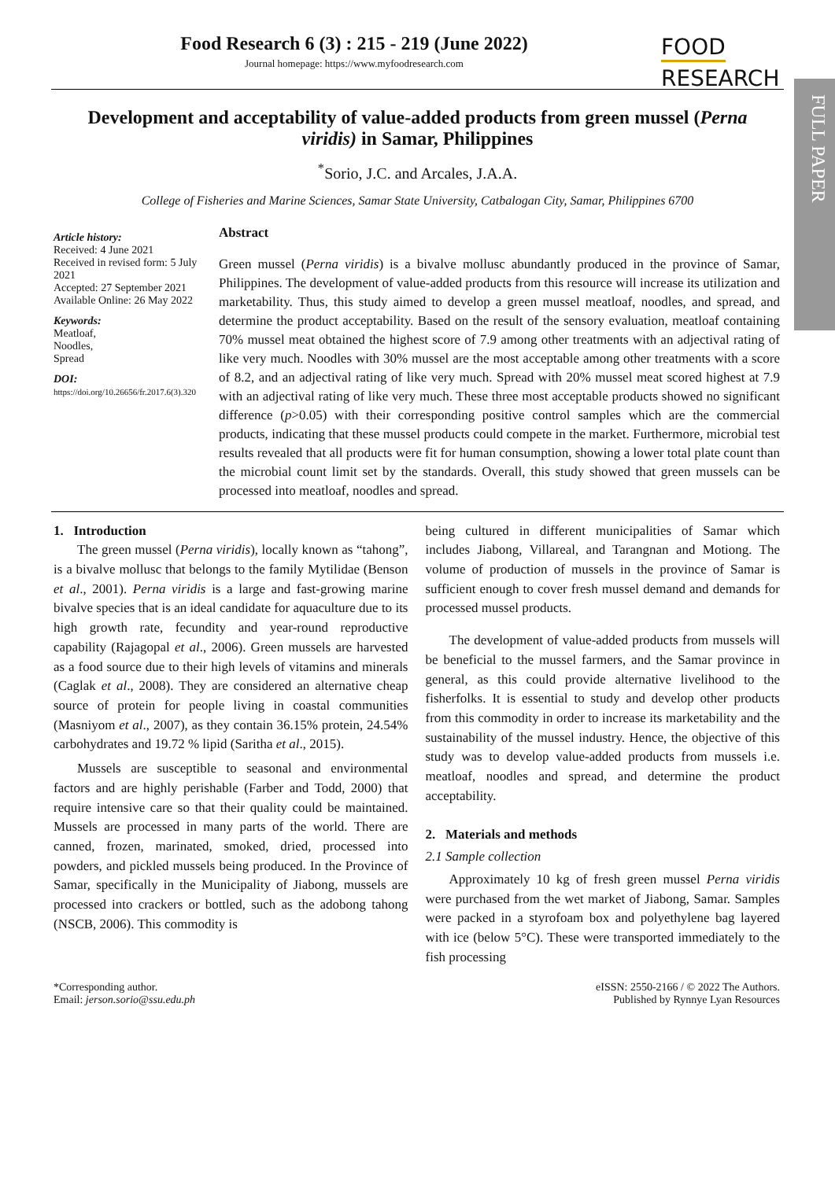FULL PAPER
Food Research 6 (3) : 215 - 219 (June 2022)
Journal homepage: https://www.myfoodresearch.com
FOOD
RESEARCH
Development and acceptability of value-added products from green mussel (Perna viridis) in Samar, Philippines
<sup>*</sup> Sorio, J.C. and Arcales, J.A.A.
College of Fisheries and Marine Sciences, Samar State University, Catbalogan City, Samar, Philippines 6700
Article history:
Received: 4 June 2021
Received in revised form: 5 July 2021
Accepted: 27 September 2021
Available Online: 26 May 2022
Keywords:
Meatloaf,
Noodles,
Spread
DOI:
https://doi.org/10.26656/fr.2017.6(3).320
Abstract
Green mussel (Perna viridis) is a bivalve mollusc abundantly produced in the province of Samar, Philippines. The development of value-added products from this resource will increase its utilization and marketability. Thus, this study aimed to develop a green mussel meatloaf, noodles, and spread, and determine the product acceptability. Based on the result of the sensory evaluation, meatloaf containing 70% mussel meat obtained the highest score of 7.9 among other treatments with an adjectival rating of like very much. Noodles with 30% mussel are the most acceptable among other treatments with a score of 8.2, and an adjectival rating of like very much. Spread with 20% mussel meat scored highest at 7.9 with an adjectival rating of like very much. These three most acceptable products showed no significant difference (p>0.05) with their corresponding positive control samples which are the commercial products, indicating that these mussel products could compete in the market. Furthermore, microbial test results revealed that all products were fit for human consumption, showing a lower total plate count than the microbial count limit set by the standards. Overall, this study showed that green mussels can be processed into meatloaf, noodles and spread.
1. Introduction
The green mussel (Perna viridis), locally known as “tahong”, is a bivalve mollusc that belongs to the family Mytilidae (Benson et al., 2001). Perna viridis is a large and fast-growing marine bivalve species that is an ideal candidate for aquaculture due to its high growth rate, fecundity and year-round reproductive capability (Rajagopal et al., 2006). Green mussels are harvested as a food source due to their high levels of vitamins and minerals (Caglak et al., 2008). They are considered an alternative cheap source of protein for people living in coastal communities (Masniyom et al., 2007), as they contain 36.15% protein, 24.54% carbohydrates and 19.72 % lipid (Saritha et al., 2015).
Mussels are susceptible to seasonal and environmental factors and are highly perishable (Farber and Todd, 2000) that require intensive care so that their quality could be maintained. Mussels are processed in many parts of the world. There are canned, frozen, marinated, smoked, dried, processed into powders, and pickled mussels being produced. In the Province of Samar, specifically in the Municipality of Jiabong, mussels are processed into crackers or bottled, such as the adobong tahong (NSCB, 2006). This commodity is
being cultured in different municipalities of Samar which includes Jiabong, Villareal, and Tarangnan and Motiong. The volume of production of mussels in the province of Samar is sufficient enough to cover fresh mussel demand and demands for processed mussel products.
The development of value-added products from mussels will be beneficial to the mussel farmers, and the Samar province in general, as this could provide alternative livelihood to the fisherfolks. It is essential to study and develop other products from this commodity in order to increase its marketability and the sustainability of the mussel industry. Hence, the objective of this study was to develop value-added products from mussels i.e. meatloaf, noodles and spread, and determine the product acceptability.
2. Materials and methods
2.1 Sample collection
Approximately 10 kg of fresh green mussel Perna viridis were purchased from the wet market of Jiabong, Samar. Samples were packed in a styrofoam box and polyethylene bag layered with ice (below 5°C). These were transported immediately to the fish processing
*Corresponding author.
Email: jerson.sorio@ssu.edu.ph
eISSN: 2550-2166 / © 2022 The Authors.
Published by Rynnye Lyan Resources